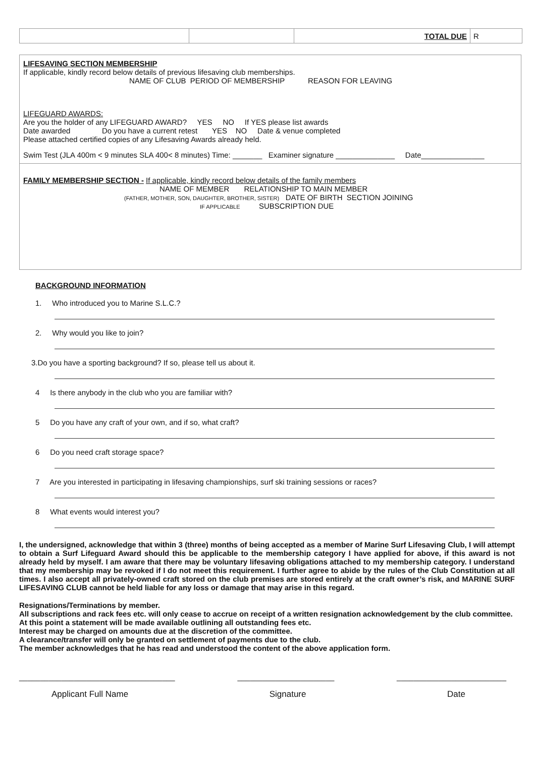| | | TOTAL DUE | R |
LIFESAVING SECTION MEMBERSHIP
If applicable, kindly record below details of previous lifesaving club memberships.
NAME OF CLUB PERIOD OF MEMBERSHIP REASON FOR LEAVING
LIFEGUARD AWARDS:
Are you the holder of any LIFEGUARD AWARD? YES NO If YES please list awards
Date awarded Do you have a current retest YES NO Date & venue completed
Please attached certified copies of any Lifesaving Awards already held.
Swim Test (JLA 400m < 9 minutes SLA 400< 8 minutes) Time: _______ Examiner signature ______________ Date_______________
FAMILY MEMBERSHIP SECTION - If applicable, kindly record below details of the family members
NAME OF MEMBER RELATIONSHIP TO MAIN MEMBER
(FATHER, MOTHER, SON, DAUGHTER, BROTHER, SISTER) DATE OF BIRTH SECTION JOINING
IF APPLICABLE SUBSCRIPTION DUE
BACKGROUND INFORMATION
1. Who introduced you to Marine S.L.C.?
2. Why would you like to join?
3.Do you have a sporting background? If so, please tell us about it.
4 Is there anybody in the club who you are familiar with?
5 Do you have any craft of your own, and if so, what craft?
6 Do you need craft storage space?
7 Are you interested in participating in lifesaving championships, surf ski training sessions or races?
8 What events would interest you?
I, the undersigned, acknowledge that within 3 (three) months of being accepted as a member of Marine Surf Lifesaving Club, I will attempt to obtain a Surf Lifeguard Award should this be applicable to the membership category I have applied for above, if this award is not already held by myself. I am aware that there may be voluntary lifesaving obligations attached to my membership category. I understand that my membership may be revoked if I do not meet this requirement. I further agree to abide by the rules of the Club Constitution at all times. I also accept all privately-owned craft stored on the club premises are stored entirely at the craft owner’s risk, and MARINE SURF LIFESAVING CLUB cannot be held liable for any loss or damage that may arise in this regard.
Resignations/Terminations by member.
All subscriptions and rack fees etc. will only cease to accrue on receipt of a written resignation acknowledgement by the club committee. At this point a statement will be made available outlining all outstanding fees etc.
Interest may be charged on amounts due at the discretion of the committee.
A clearance/transfer will only be granted on settlement of payments due to the club.
The member acknowledges that he has read and understood the content of the above application form.
_____________________________________ _______________________ __________________________
Applicant Full Name Signature Date